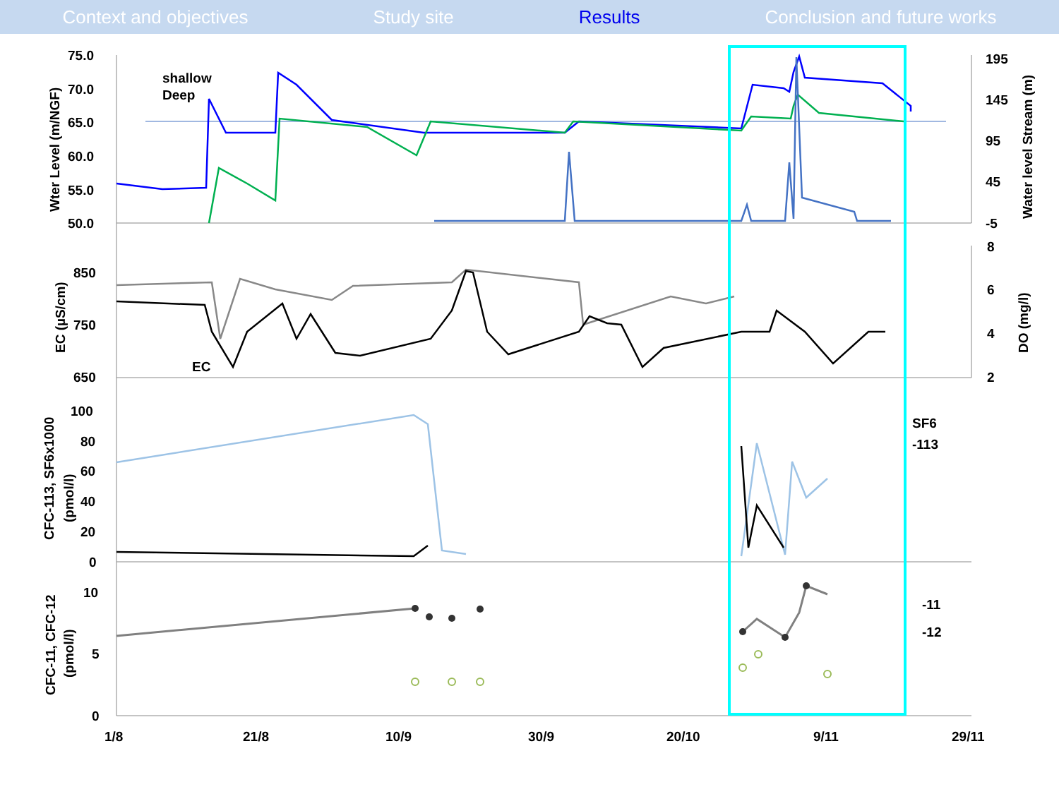Context and objectives Study site Results Conclusion and future works
75.0
70.0
65.0
60.0
55.0
50.0
195
145
95
45
-5
shallow
Deep
850
750
650
8
6
4
2
EC
100
80
60
40
20
0
SF6
-113
10
5
0
-11
-12
1/8
21/8
10/9
30/9
20/10
9/11
29/11
Wter Level (m/NGF)
Water level Stream (m)
EC (µS/cm)
DO (mg/l)
CFC-113, SF6x1000
(pmol/l)
CFC-11, CFC-12
(pmol/l)